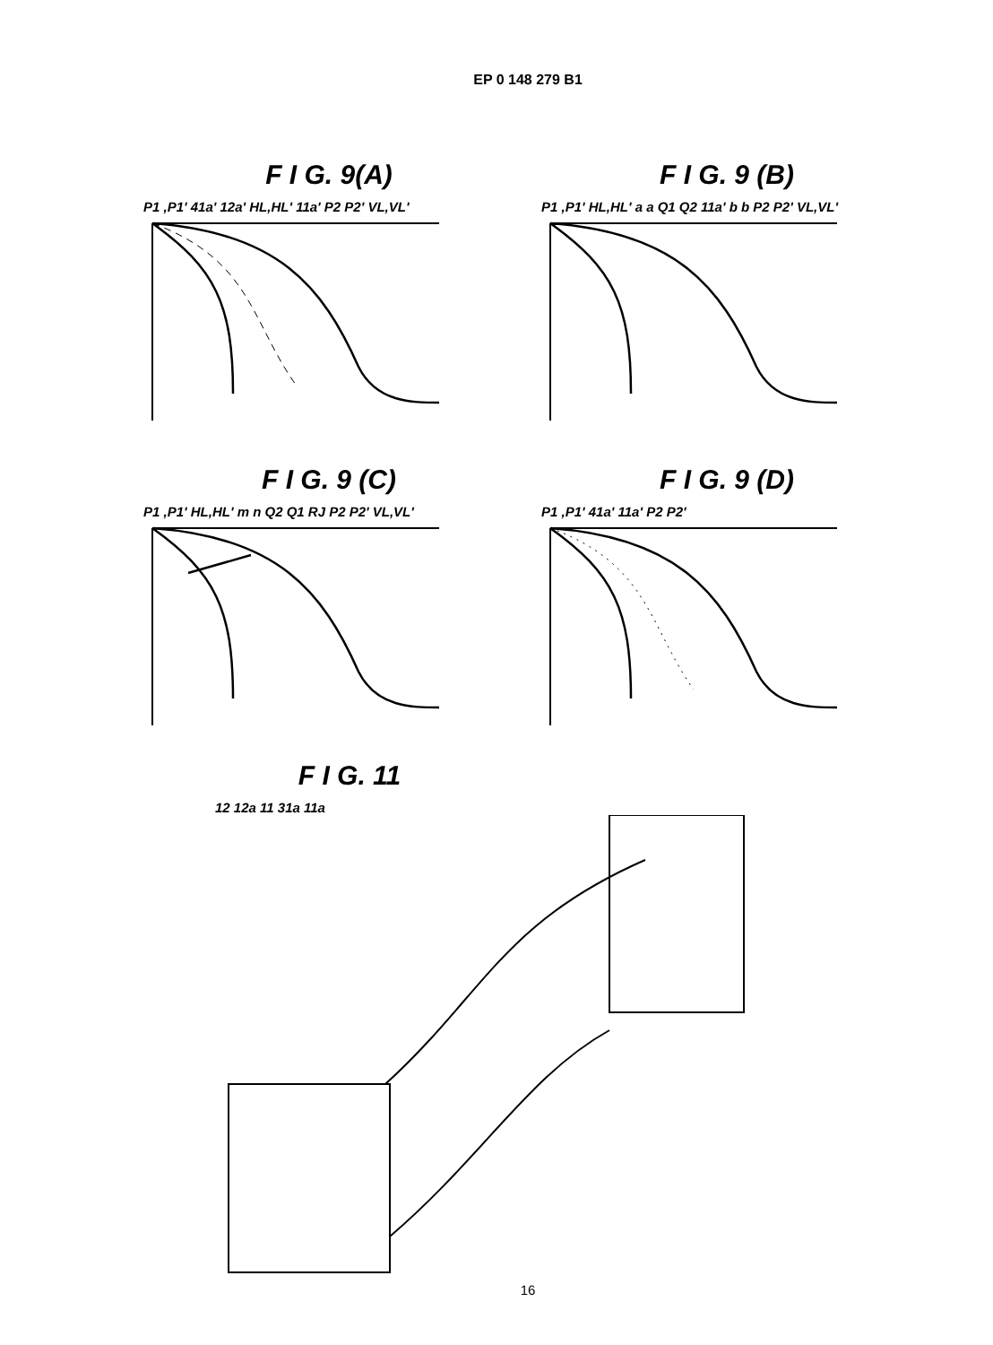EP 0 148 279 B1
F I G. 9(A)
P1 ,P1' 41a' 12a' HL,HL' 11a' P2 P2' VL,VL'
F I G. 9 (B)
P1 ,P1' HL,HL' a a Q1 Q2 11a' b b P2 P2' VL,VL'
F I G. 9 (C)
P1 ,P1' HL,HL' m n Q2 Q1 RJ P2 P2' VL,VL'
F I G. 9 (D)
P1 ,P1' 41a' 11a' P2 P2'
F I G. 11
12 12a 11 31a 11a
16